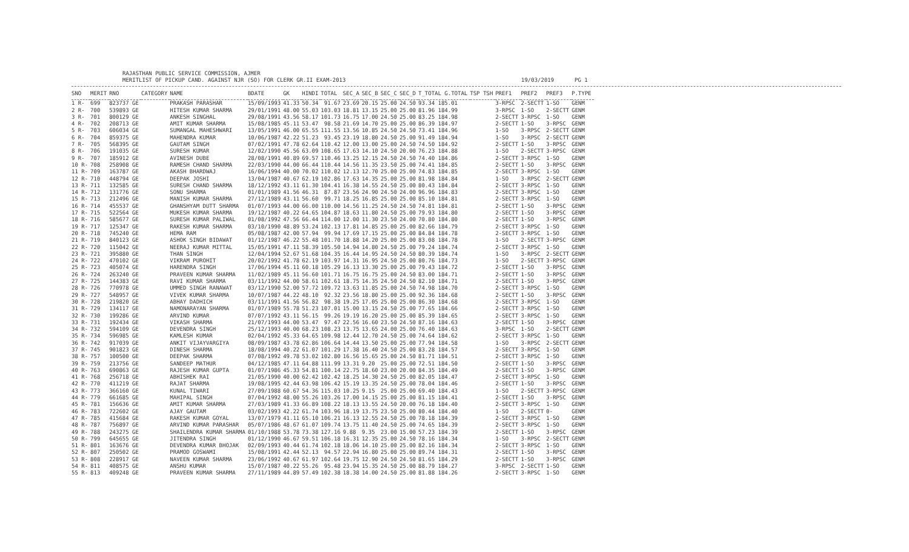RAJASTHAN PUBLIC SERVICE COMMISSION, AJMER
MERITLIST OF PICKUP CAND. AGAINST NJR (SO) FOR CLERK GR.II EXAM-2013 19/03/2019 PG 1
| SNO | MERIT | RNO | CATEGORY | NAME | BDATE | GK | HINDI | TOTAL | SEC_A | SEC_B | SEC_C | SEC_D | T_TOTAL G.TOTAL | TSP TSH | PREF1 | PREF2 | PREF3 | P.TYPE |
| --- | --- | --- | --- | --- | --- | --- | --- | --- | --- | --- | --- | --- | --- | --- | --- | --- | --- | --- |
| 1 R- | 699 | 823737 GE | | PRAKASH PARASHAR | 15/09/1993 | 41.33 | 50.34 | 91.67 | 23.69 | 20.15 | 25.00 | 24.50 | 93.34 185.01 | | 3-RPSC | 2-SECTT | 1-SO | GENM |
| 2 R- | 700 | 539893 GE | | HITESH KUMAR SHARMA | 29/01/1991 | 48.00 | 55.03 | 103.03 | 18.81 | 13.15 | 25.00 | 25.00 | 81.96 184.99 | | 3-RPSC | 1-SO | 2-SECTT | GENM |
| 3 R- | 701 | 800129 GE | | ANKESH SINGHAL | 29/08/1991 | 43.56 | 58.17 | 101.73 | 16.75 | 17.00 | 24.50 | 25.00 | 83.25 184.98 | | 2-SECTT | 3-RPSC | 1-SO | GENM |
| 4 R- | 702 | 208713 GE | | AMIT KUMAR SHARMA | 15/08/1985 | 45.11 | 53.47 | 98.58 | 21.69 | 14.70 | 25.00 | 25.00 | 86.39 184.97 | | 2-SECTT | 1-SO | 3-RPSC | GENM |
| 5 R- | 703 | 606034 GE | | SUMANGAL MAHESHWARI | 13/05/1991 | 46.00 | 65.55 | 111.55 | 13.56 | 10.85 | 24.50 | 24.50 | 73.41 184.96 | | 1-SO | 3-RPSC | 2-SECTT | GENM |
| 6 R- | 704 | 859375 GE | | MAHENDRA KUMAR | 10/06/1987 | 42.22 | 51.23 | 93.45 | 23.19 | 18.80 | 24.50 | 25.00 | 91.49 184.94 | | 1-SO | 3-RPSC | 2-SECTT | GENM |
| 7 R- | 705 | 568395 GE | | GAUTAM SINGH | 07/02/1991 | 47.78 | 62.64 | 110.42 | 12.00 | 13.00 | 25.00 | 24.50 | 74.50 184.92 | | 2-SECTT | 1-SO | 3-RPSC | GENM |
| 8 R- | 706 | 191035 GE | | SURESH KUMAR | 12/02/1990 | 45.56 | 63.09 | 108.65 | 17.63 | 14.10 | 24.50 | 20.00 | 76.23 184.88 | | 1-SO | 2-SECTT | 3-RPSC | GENM |
| 9 R- | 707 | 185912 GE | | AVINESH DUBE | 28/08/1991 | 40.89 | 69.57 | 110.46 | 13.25 | 12.15 | 24.50 | 24.50 | 74.40 184.86 | | 2-SECTT | 3-RPSC | 1-SO | GENM |
| 10 R- | 708 | 258908 GE | | RAMESH CHAND SHARMA | 22/03/1990 | 44.00 | 66.44 | 110.44 | 14.56 | 11.35 | 23.50 | 25.00 | 74.41 184.85 | | 2-SECTT | 1-SO | 3-RPSC | GENM |
| 11 R- | 709 | 163787 GE | | AKASH BHARDWAJ | 16/06/1994 | 40.00 | 70.02 | 110.02 | 12.13 | 12.70 | 25.00 | 25.00 | 74.83 184.85 | | 2-SECTT | 3-RPSC | 1-SO | GENM |
| 12 R- | 710 | 448794 GE | | DEEPAK JOSHI | 13/04/1987 | 40.67 | 62.19 | 102.86 | 17.63 | 14.35 | 25.00 | 25.00 | 81.98 184.84 | | 1-SO | 3-RPSC | 2-SECTT | GENM |
| 13 R- | 711 | 132585 GE | | SURESH CHAND SHARMA | 18/12/1992 | 43.11 | 61.30 | 104.41 | 16.38 | 14.55 | 24.50 | 25.00 | 80.43 184.84 | | 2-SECTT | 3-RPSC | 1-SO | GENM |
| 14 R- | 712 | 131776 GE | | SONU SHARMA | 01/01/1989 | 41.56 | 46.31 | 87.87 | 23.56 | 24.90 | 24.50 | 24.00 | 96.96 184.83 | | 2-SECTT | 3-RPSC | 1-SO | GENM |
| 15 R- | 713 | 212496 GE | | MANISH KUMAR SHARMA | 27/12/1989 | 43.11 | 56.60 | 99.71 | 18.25 | 16.85 | 25.00 | 25.00 | 85.10 184.81 | | 2-SECTT | 3-RPSC | 1-SO | GENM |
| 16 R- | 714 | 455537 GE | | GHANSHYAM DUTT SHARMA | 01/07/1993 | 44.00 | 66.00 | 110.00 | 14.56 | 11.25 | 24.50 | 24.50 | 74.81 184.81 | | 2-SECTT | 1-SO | 3-RPSC | GENM |
| 17 R- | 715 | 522564 GE | | MUKESH KUMAR SHARMA | 19/12/1987 | 40.22 | 64.65 | 104.87 | 18.63 | 11.80 | 24.50 | 25.00 | 79.93 184.80 | | 2-SECTT | 1-SO | 3-RPSC | GENM |
| 18 R- | 716 | 585677 GE | | SURESH KUMAR PALIWAL | 01/08/1992 | 47.56 | 66.44 | 114.00 | 12.00 | 11.30 | 23.50 | 24.00 | 70.80 184.80 | | 2-SECTT | 1-SO | 3-RPSC | GENM |
| 19 R- | 717 | 125347 GE | | RAKESH KUMAR SHARMA | 03/10/1990 | 48.89 | 53.24 | 102.13 | 17.81 | 14.85 | 25.00 | 25.00 | 82.66 184.79 | | 2-SECTT | 3-RPSC | 1-SO | GENM |
| 20 R- | 718 | 745240 GE | | HEMA RAM | 05/08/1987 | 42.00 | 57.94 | 99.94 | 17.69 | 17.15 | 25.00 | 25.00 | 84.84 184.78 | | 2-SECTT | 3-RPSC | 1-SO | GENM |
| 21 R- | 719 | 840123 GE | | ASHOK SINGH BIDAWAT | 01/12/1987 | 46.22 | 55.48 | 101.70 | 18.88 | 14.20 | 25.00 | 25.00 | 83.08 184.78 | | 1-SO | 2-SECTT | 3-RPSC | GENM |
| 22 R- | 720 | 115042 GE | | NEERAJ KUMAR MITTAL | 15/05/1991 | 47.11 | 58.39 | 105.50 | 14.94 | 14.80 | 24.50 | 25.00 | 79.24 184.74 | | 2-SECTT | 3-RPSC | 1-SO | GENM |
| 23 R- | 721 | 395880 GE | | THAN SINGH | 12/04/1994 | 52.67 | 51.68 | 104.35 | 16.44 | 14.95 | 24.50 | 24.50 | 80.39 184.74 | | 1-SO | 3-RPSC | 2-SECTT | GENM |
| 24 R- | 722 | 470102 GE | | VIKRAM PUROHIT | 20/02/1992 | 41.78 | 62.19 | 103.97 | 14.31 | 16.95 | 24.50 | 25.00 | 80.76 184.73 | | 1-SO | 2-SECTT | 3-RPSC | GENM |
| 25 R- | 723 | 405074 GE | | HARENDRA SINGH | 17/06/1994 | 45.11 | 60.18 | 105.29 | 16.13 | 13.30 | 25.00 | 25.00 | 79.43 184.72 | | 2-SECTT | 1-SO | 3-RPSC | GENM |
| 26 R- | 724 | 263240 GE | | PRAVEEN KUMAR SHARMA | 11/02/1989 | 45.11 | 56.60 | 101.71 | 16.75 | 16.75 | 25.00 | 24.50 | 83.00 184.71 | | 2-SECTT | 1-SO | 3-RPSC | GENM |
| 27 R- | 725 | 144383 GE | | RAVI KUMAR SHARMA | 03/11/1992 | 44.00 | 58.61 | 102.61 | 18.75 | 14.35 | 24.50 | 24.50 | 82.10 184.71 | | 2-SECTT | 1-SO | 3-RPSC | GENM |
| 28 R- | 726 | 770978 GE | | UMMED SINGH RANAWAT | 03/12/1990 | 52.00 | 57.72 | 109.72 | 13.63 | 11.85 | 25.00 | 24.50 | 74.98 184.70 | | 2-SECTT | 3-RPSC | 1-SO | GENM |
| 29 R- | 727 | 548957 GE | | VIVEK KUMAR SHARMA | 10/07/1987 | 44.22 | 48.10 | 92.32 | 23.56 | 18.80 | 25.00 | 25.00 | 92.36 184.68 | | 2-SECTT | 1-SO | 3-RPSC | GENM |
| 30 R- | 728 | 219820 GE | | ABHAY DADHICH | 03/11/1991 | 41.56 | 56.82 | 98.38 | 19.25 | 17.05 | 25.00 | 25.00 | 86.30 184.68 | | 2-SECTT | 3-RPSC | 1-SO | GENM |
| 31 R- | 729 | 134117 GE | | NAMONARAYAN SHARMA | 01/07/1989 | 55.78 | 51.23 | 107.01 | 15.00 | 13.15 | 24.50 | 25.00 | 77.65 184.66 | | 2-SECTT | 3-RPSC | 1-SO | GENM |
| 32 R- | 730 | 199286 GE | | ARVIND KUMAR | 07/07/1992 | 43.11 | 56.15 | 99.26 | 19.19 | 16.20 | 25.00 | 25.00 | 85.39 184.65 | | 2-SECTT | 3-RPSC | 1-SO | GENM |
| 33 R- | 731 | 192434 GE | | VIKASH SHARMA | 21/07/1993 | 44.00 | 53.47 | 97.47 | 22.56 | 16.60 | 23.50 | 24.50 | 87.16 184.63 | | 2-SECTT | 1-SO | 3-RPSC | GENM |
| 34 R- | 732 | 594109 GE | | DEVENDRA SINGH | 25/12/1993 | 40.00 | 68.23 | 108.23 | 13.75 | 13.65 | 24.00 | 25.00 | 76.40 184.63 | | 3-RPSC | 1-SO | 2-SECTT | GENM |
| 35 R- | 734 | 596985 GE | | KAMLESH KUMAR | 02/04/1992 | 45.33 | 64.65 | 109.98 | 12.44 | 12.70 | 24.50 | 25.00 | 74.64 184.62 | | 2-SECTT | 3-RPSC | 1-SO | GENM |
| 36 R- | 742 | 917039 GE | | ANKIT VIJAYVARGIYA | 08/09/1987 | 43.78 | 62.86 | 106.64 | 14.44 | 13.50 | 25.00 | 25.00 | 77.94 184.58 | | 1-SO | 3-RPSC | 2-SECTT | GENM |
| 37 R- | 745 | 901823 GE | | DINESH SHARMA | 18/08/1994 | 40.22 | 61.07 | 101.29 | 17.38 | 16.40 | 24.50 | 25.00 | 83.28 184.57 | | 2-SECTT | 3-RPSC | 1-SO | GENM |
| 38 R- | 757 | 100500 GE | | DEEPAK SHARMA | 07/08/1992 | 49.78 | 53.02 | 102.80 | 16.56 | 15.65 | 25.00 | 24.50 | 81.71 184.51 | | 2-SECTT | 3-RPSC | 1-SO | GENM |
| 39 R- | 759 | 213756 GE | | SANDEEP MATHUR | 04/12/1985 | 47.11 | 64.88 | 111.99 | 13.31 | 9.20 | 25.00 | 25.00 | 72.51 184.50 | | 2-SECTT | 1-SO | 3-RPSC | GENM |
| 40 R- | 763 | 690863 GE | | RAJESH KUMAR GUPTA | 01/07/1986 | 45.33 | 54.81 | 100.14 | 22.75 | 18.60 | 23.00 | 20.00 | 84.35 184.49 | | 2-SECTT | 1-SO | 3-RPSC | GENM |
| 41 R- | 768 | 256718 GE | | ABHISHEK RAI | 21/05/1990 | 40.00 | 62.42 | 102.42 | 18.25 | 14.30 | 24.50 | 25.00 | 82.05 184.47 | | 2-SECTT | 3-RPSC | 1-SO | GENM |
| 42 R- | 770 | 411219 GE | | RAJAT SHARMA | 19/08/1995 | 42.44 | 63.98 | 106.42 | 15.19 | 13.35 | 24.50 | 25.00 | 78.04 184.46 | | 2-SECTT | 1-SO | 3-RPSC | GENM |
| 43 R- | 773 | 366160 GE | | KUNAL TIWARI | 27/09/1988 | 60.67 | 54.36 | 115.03 | 10.25 | 9.15 | 25.00 | 25.00 | 69.40 184.43 | | 1-SO | 2-SECTT | 3-RPSC | GENM |
| 44 R- | 779 | 661685 GE | | MAHIPAL SINGH | 07/04/1992 | 48.00 | 55.26 | 103.26 | 17.00 | 14.15 | 25.00 | 25.00 | 81.15 184.41 | | 2-SECTT | 1-SO | 3-RPSC | GENM |
| 45 R- | 781 | 156636 GE | | AMIT KUMAR SHARMA | 27/03/1989 | 41.33 | 66.89 | 108.22 | 18.13 | 13.55 | 24.50 | 20.00 | 76.18 184.40 | | 2-SECTT | 3-RPSC | 1-SO | GENM |
| 46 R- | 783 | 722602 GE | | AJAY GAUTAM | 03/02/1993 | 42.22 | 61.74 | 103.96 | 18.19 | 13.75 | 23.50 | 25.00 | 80.44 184.40 | | 1-SO | 2-SECTT | 0- | GENM |
| 47 R- | 785 | 415684 GE | | RAKESH KUMAR GOYAL | 13/07/1979 | 41.11 | 65.10 | 106.21 | 16.13 | 12.55 | 24.50 | 25.00 | 78.18 184.39 | | 2-SECTT | 3-RPSC | 1-SO | GENM |
| 48 R- | 787 | 756897 GE | | ARVIND KUMAR PARASHAR | 05/07/1986 | 48.67 | 61.07 | 109.74 | 13.75 | 11.40 | 24.50 | 25.00 | 74.65 184.39 | | 2-SECTT | 3-RPSC | 1-SO | GENM |
| 49 R- | 788 | 243275 GE | | SHAILENDRA KUMAR SHARMA | 01/10/1988 | 53.78 | 73.38 | 127.16 | 9.88 | 9.35 | 23.00 | 15.00 | 57.23 184.39 | | 2-SECTT | 1-SO | 3-RPSC | GENM |
| 50 R- | 799 | 645655 GE | | JITENDRA SINGH | 01/12/1990 | 46.67 | 59.51 | 106.18 | 16.31 | 12.35 | 25.00 | 24.50 | 78.16 184.34 | | 1-SO | 3-RPSC | 2-SECTT | GENM |
| 51 R- | 801 | 163676 GE | | DEVENDRA KUMAR BHOJAK | 02/09/1993 | 40.44 | 61.74 | 102.18 | 18.06 | 14.10 | 25.00 | 25.00 | 82.16 184.34 | | 2-SECTT | 3-RPSC | 1-SO | GENM |
| 52 R- | 807 | 250502 GE | | PRAMOD GOSWAMI | 15/08/1991 | 42.44 | 52.13 | 94.57 | 22.94 | 16.80 | 25.00 | 25.00 | 89.74 184.31 | | 2-SECTT | 1-SO | 3-RPSC | GENM |
| 53 R- | 808 | 228917 GE | | NAVEEN KUMAR SHARMA | 23/06/1992 | 40.67 | 61.97 | 102.64 | 19.75 | 12.90 | 24.50 | 24.50 | 81.65 184.29 | | 2-SECTT | 1-SO | 3-RPSC | GENM |
| 54 R- | 811 | 408575 GE | | ANSHU KUMAR | 15/07/1987 | 40.22 | 55.26 | 95.48 | 23.94 | 15.35 | 24.50 | 25.00 | 88.79 184.27 | | 3-RPSC | 2-SECTT | 1-SO | GENM |
| 55 R- | 813 | 409248 GE | | PRAVEEN KUMAR SHARMA | 27/11/1989 | 44.89 | 57.49 | 102.38 | 18.38 | 14.00 | 24.50 | 25.00 | 81.88 184.26 | | 2-SECTT | 3-RPSC | 1-SO | GENM |